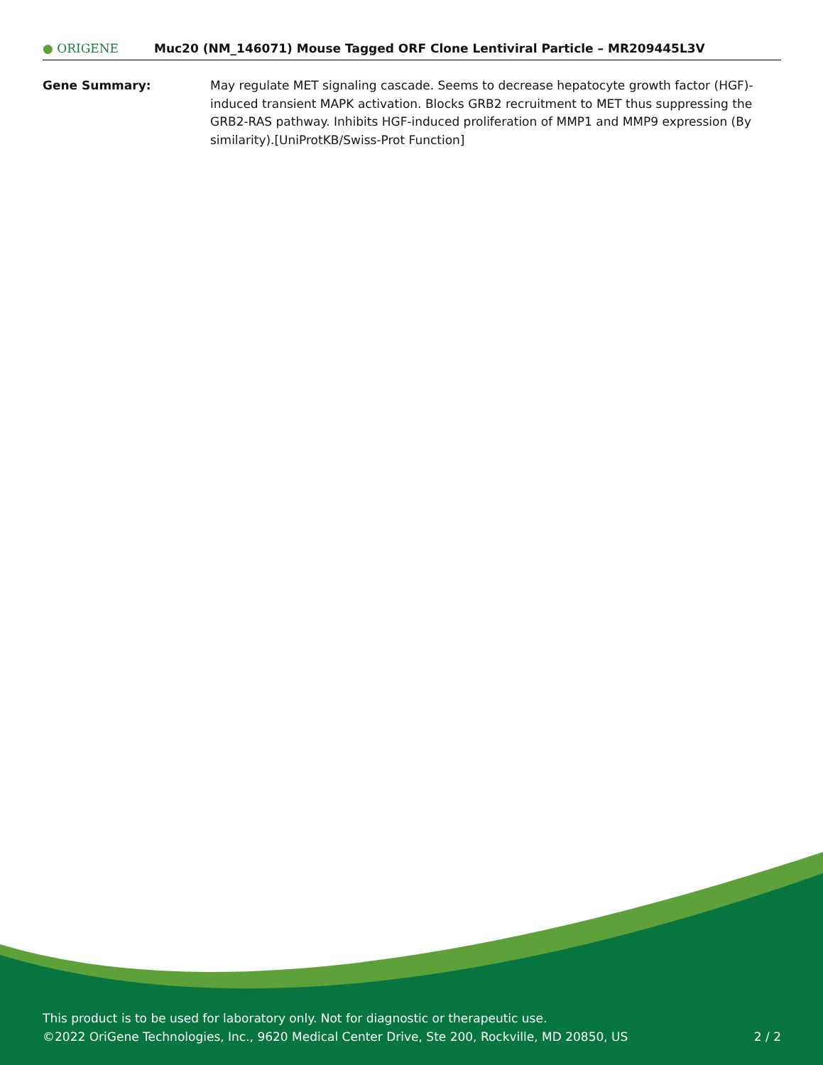● ORIGENE
Muc20 (NM_146071) Mouse Tagged ORF Clone Lentiviral Particle – MR209445L3V
Gene Summary: May regulate MET signaling cascade. Seems to decrease hepatocyte growth factor (HGF)-induced transient MAPK activation. Blocks GRB2 recruitment to MET thus suppressing the GRB2-RAS pathway. Inhibits HGF-induced proliferation of MMP1 and MMP9 expression (By similarity).[UniProtKB/Swiss-Prot Function]
This product is to be used for laboratory only. Not for diagnostic or therapeutic use.
©2022 OriGene Technologies, Inc., 9620 Medical Center Drive, Ste 200, Rockville, MD 20850, US 2 / 2